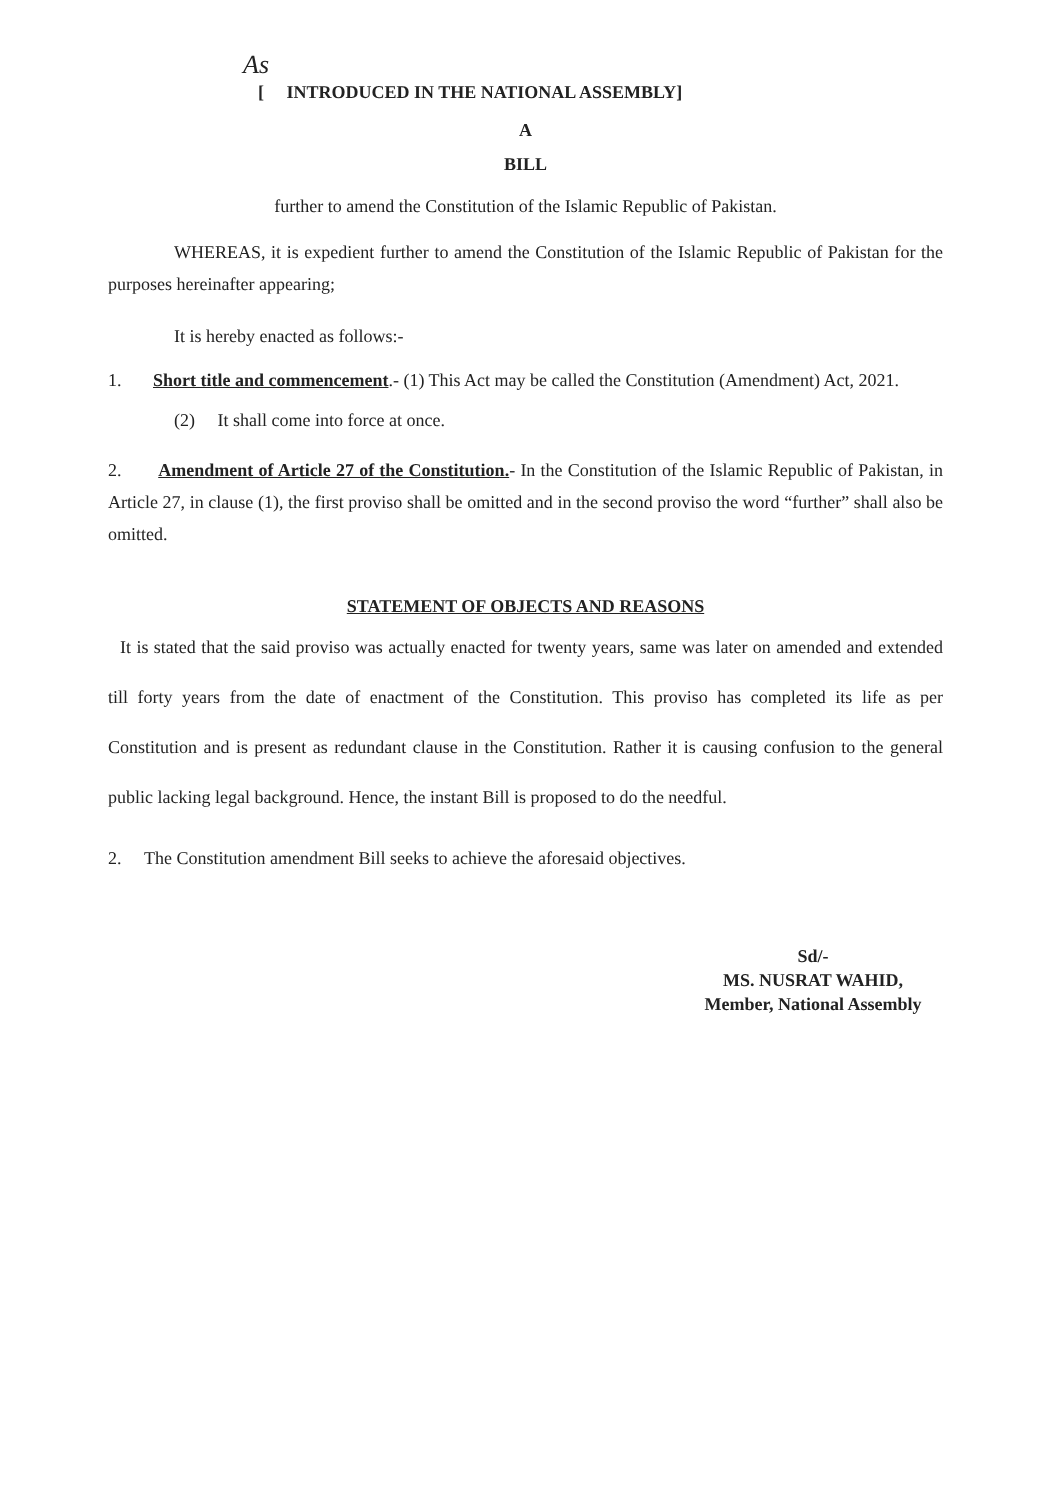As
[ INTRODUCED IN THE NATIONAL ASSEMBLY]
A
BILL
further to amend the Constitution of the Islamic Republic of Pakistan.
WHEREAS, it is expedient further to amend the Constitution of the Islamic Republic of Pakistan for the purposes hereinafter appearing;
It is hereby enacted as follows:-
1. Short title and commencement.- (1) This Act may be called the Constitution (Amendment) Act, 2021.
(2) It shall come into force at once.
2. Amendment of Article 27 of the Constitution.- In the Constitution of the Islamic Republic of Pakistan, in Article 27, in clause (1), the first proviso shall be omitted and in the second proviso the word “further” shall also be omitted.
STATEMENT OF OBJECTS AND REASONS
It is stated that the said proviso was actually enacted for twenty years, same was later on amended and extended till forty years from the date of enactment of the Constitution. This proviso has completed its life as per Constitution and is present as redundant clause in the Constitution. Rather it is causing confusion to the general public lacking legal background. Hence, the instant Bill is proposed to do the needful.
2. The Constitution amendment Bill seeks to achieve the aforesaid objectives.
Sd/-
MS. NUSRAT WAHID,
Member, National Assembly